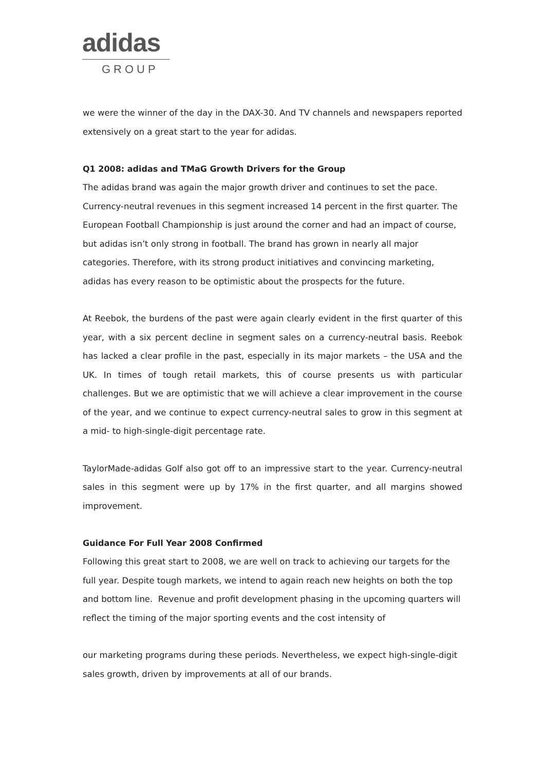adidas
GROUP
we were the winner of the day in the DAX-30. And TV channels and newspapers reported extensively on a great start to the year for adidas.
Q1 2008: adidas and TMaG Growth Drivers for the Group
The adidas brand was again the major growth driver and continues to set the pace. Currency-neutral revenues in this segment increased 14 percent in the first quarter. The European Football Championship is just around the corner and had an impact of course, but adidas isn’t only strong in football. The brand has grown in nearly all major categories. Therefore, with its strong product initiatives and convincing marketing, adidas has every reason to be optimistic about the prospects for the future.
At Reebok, the burdens of the past were again clearly evident in the first quarter of this year, with a six percent decline in segment sales on a currency-neutral basis. Reebok has lacked a clear profile in the past, especially in its major markets – the USA and the UK. In times of tough retail markets, this of course presents us with particular challenges. But we are optimistic that we will achieve a clear improvement in the course of the year, and we continue to expect currency-neutral sales to grow in this segment at a mid- to high-single-digit percentage rate.
TaylorMade-adidas Golf also got off to an impressive start to the year. Currency-neutral sales in this segment were up by 17% in the first quarter, and all margins showed improvement.
Guidance For Full Year 2008 Confirmed
Following this great start to 2008, we are well on track to achieving our targets for the full year. Despite tough markets, we intend to again reach new heights on both the top and bottom line. Revenue and profit development phasing in the upcoming quarters will reflect the timing of the major sporting events and the cost intensity of
our marketing programs during these periods. Nevertheless, we expect high-single-digit sales growth, driven by improvements at all of our brands.